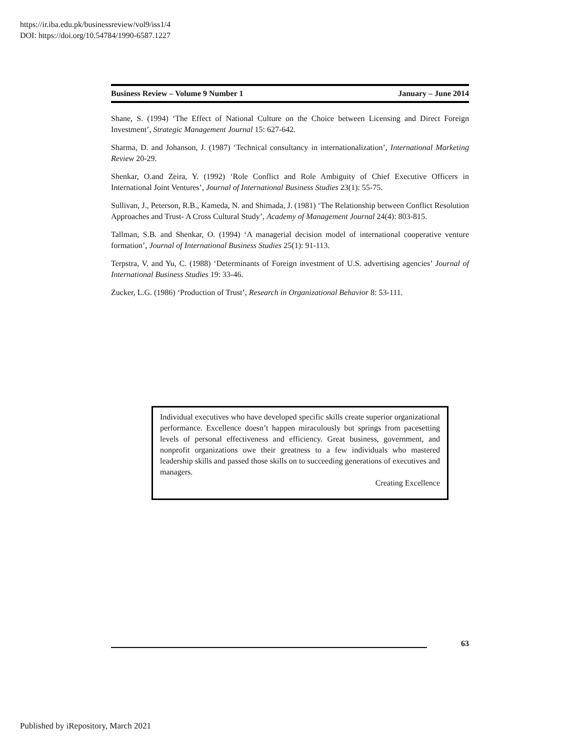https://ir.iba.edu.pk/businessreview/vol9/iss1/4
DOI: https://doi.org/10.54784/1990-6587.1227
Business Review – Volume 9 Number 1 January – June 2014
Shane, S. (1994) ‘The Effect of National Culture on the Choice between Licensing and Direct Foreign Investment’, Strategic Management Journal 15: 627-642.
Sharma, D. and Johanson, J. (1987) ‘Technical consultancy in internationalization’, International Marketing Review 20-29.
Shenkar, O.and Zeira, Y. (1992) ‘Role Conflict and Role Ambiguity of Chief Executive Officers in International Joint Ventures’, Journal of International Business Studies 23(1): 55-75.
Sullivan, J., Peterson, R.B., Kameda, N. and Shimada, J. (1981) ‘The Relationship between Conflict Resolution Approaches and Trust- A Cross Cultural Study’, Academy of Management Journal 24(4): 803-815.
Tallman, S.B. and Shenkar, O. (1994) ‘A managerial decision model of international cooperative venture formation’, Journal of International Business Studies 25(1): 91-113.
Terpstra, V. and Yu, C. (1988) ‘Determinants of Foreign investment of U.S. advertising agencies’ Journal of International Business Studies 19: 33-46.
Zucker, L.G. (1986) ‘Production of Trust’, Research in Organizational Behavior 8: 53-111.
Individual executives who have developed specific skills create superior organizational performance. Excellence doesn’t happen miraculously but springs from pacesetting levels of personal effectiveness and efficiency. Great business, government, and nonprofit organizations owe their greatness to a few individuals who mastered leadership skills and passed those skills on to succeeding generations of executives and managers.
Creating Excellence
63
Published by iRepository, March 2021